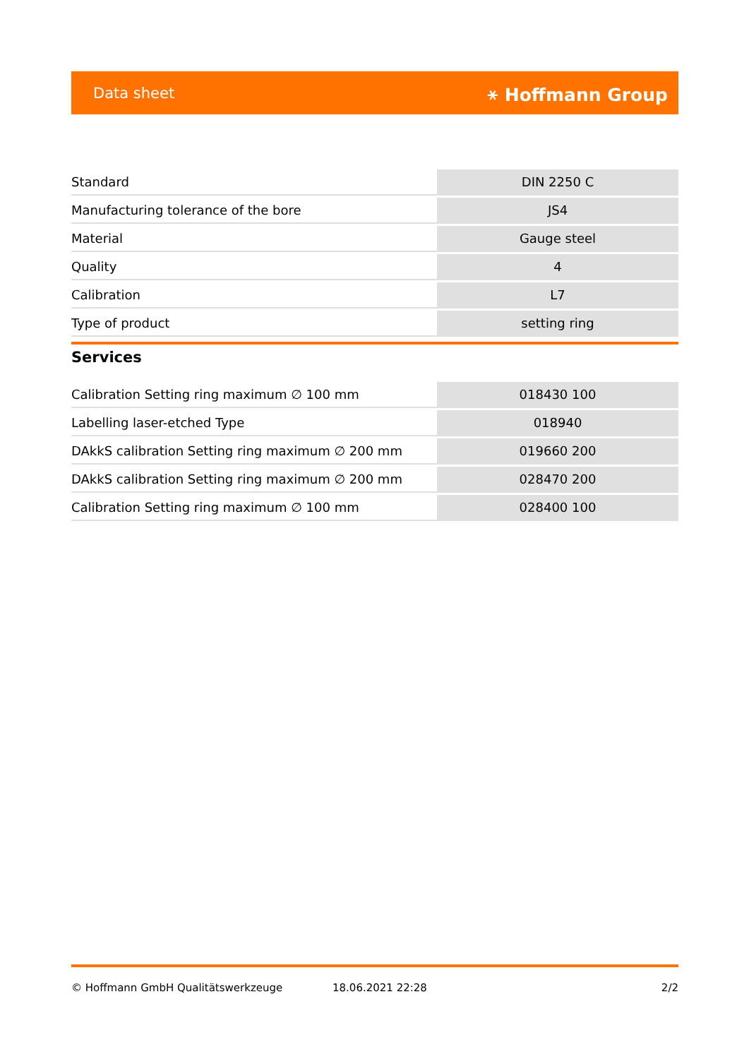Data sheet ⚹ Hoffmann Group
| Standard | DIN 2250 C |
| Manufacturing tolerance of the bore | JS4 |
| Material | Gauge steel |
| Quality | 4 |
| Calibration | L7 |
| Type of product | setting ring |
Services
| Calibration Setting ring maximum ∅ 100 mm | 018430 100 |
| Labelling laser-etched Type | 018940 |
| DAkkS calibration Setting ring maximum ∅ 200 mm | 019660 200 |
| DAkkS calibration Setting ring maximum ∅ 200 mm | 028470 200 |
| Calibration Setting ring maximum ∅ 100 mm | 028400 100 |
© Hoffmann GmbH Qualitätswerkzeuge 18.06.2021 22:28 2/2